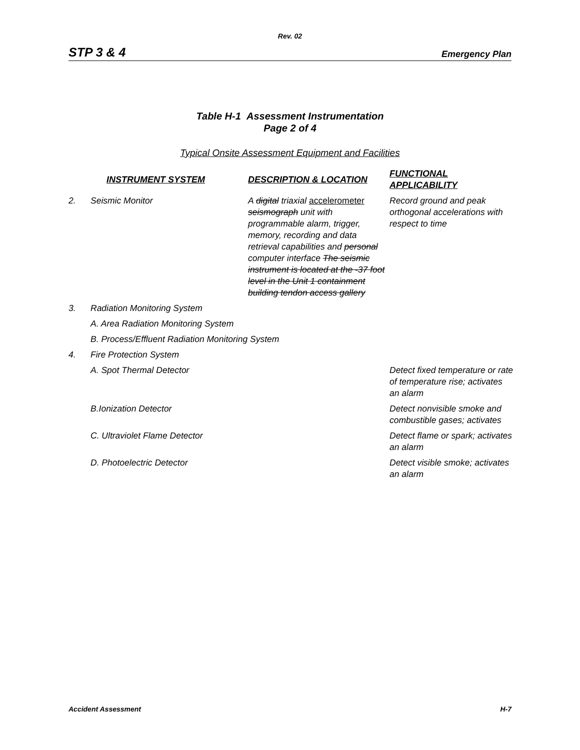Rev. 02
STP 3 & 4 Emergency Plan
Table H-1 Assessment Instrumentation
Page 2 of 4
Typical Onsite Assessment Equipment and Facilities
| | INSTRUMENT SYSTEM | DESCRIPTION & LOCATION | FUNCTIONAL APPLICABILITY |
| --- | --- | --- | --- |
| 2. | Seismic Monitor | A digital triaxial accelerometer seismograph unit with programmable alarm, trigger, memory, recording and data retrieval capabilities and personal computer interface The seismic instrument is located at the -37 foot level in the Unit 1 containment building tendon access gallery | Record ground and peak orthogonal accelerations with respect to time |
| 3. | Radiation Monitoring System | | |
| | A. Area Radiation Monitoring System | | |
| | B. Process/Effluent Radiation Monitoring System | | |
| 4. | Fire Protection System | | |
| | A. Spot Thermal Detector | | Detect fixed temperature or rate of temperature rise; activates an alarm |
| | B.Ionization Detector | | Detect nonvisible smoke and combustible gases; activates |
| | C. Ultraviolet Flame Detector | | Detect flame or spark; activates an alarm |
| | D. Photoelectric Detector | | Detect visible smoke; activates an alarm |
Accident Assessment H-7